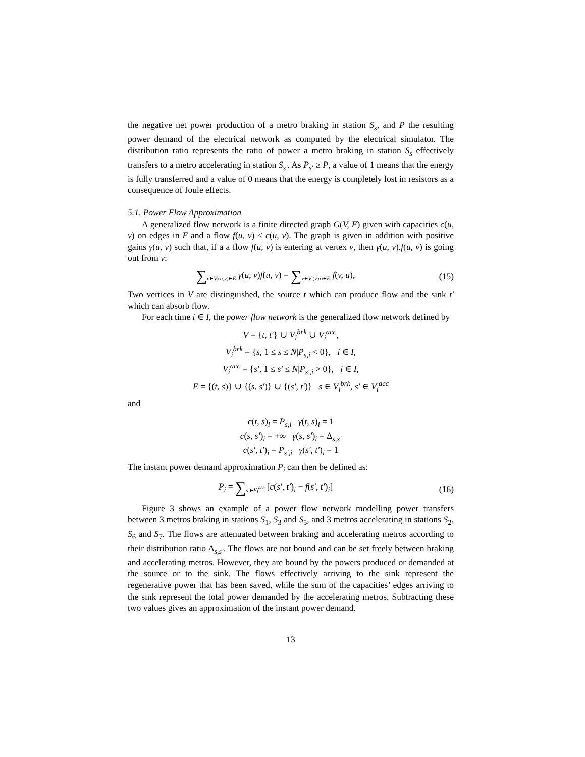the negative net power production of a metro braking in station S<sub>s</sub>, and P the resulting power demand of the electrical network as computed by the electrical simulator. The distribution ratio represents the ratio of power a metro braking in station S<sub>s</sub> effectively transfers to a metro accelerating in station S<sub>s′</sub>. As P<sub>s′</sub> ≥ P, a value of 1 means that the energy is fully transferred and a value of 0 means that the energy is completely lost in resistors as a consequence of Joule effects.
5.1. Power Flow Approximation
A generalized flow network is a finite directed graph G(V, E) given with capacities c(u, v) on edges in E and a flow f(u, v) ≤ c(u, v). The graph is given in addition with positive gains γ(u, v) such that, if a a flow f(u, v) is entering at vertex v, then γ(u, v).f(u, v) is going out from v:
∑<sub>v∈V|(u,v)∈E</sub> γ(u, v)f(u, v) = ∑<sub>v∈V|(v,u)∈E</sub> f(v, u),
(15)
Two vertices in V are distinguished, the source t which can produce flow and the sink t′ which can absorb flow.
For each time i ∈ I, the power flow network is the generalized flow network defined by
V = {t, t′} ∪ V<sub>i</sub><sup>brk</sup> ∪ V<sub>i</sub><sup>acc</sup>,
V<sub>i</sub><sup>brk</sup> = {s, 1 ≤ s ≤ N|P<sub>s,i</sub> < 0}, i ∈ I,
V<sub>i</sub><sup>acc</sup> = {s′, 1 ≤ s′ ≤ N|P<sub>s′,i</sub> > 0}, i ∈ I,
E = {(t, s)} ∪ {(s, s′)} ∪ {(s′, t′)} s ∈ V<sub>i</sub><sup>brk</sup>, s′ ∈ V<sub>i</sub><sup>acc</sup>
and
c(t, s)<sub>i</sub> = P<sub>s,i</sub> γ(t, s)<sub>i</sub> = 1
c(s, s′)<sub>i</sub> = +∞ γ(s, s′)<sub>i</sub> = Δ<sub>s,s′</sub>
c(s′, t′)<sub>i</sub> = P<sub>s′,i</sub> γ(s′, t′)<sub>i</sub> = 1
The instant power demand approximation P<sub>i</sub> can then be defined as:
P<sub>i</sub> = ∑<sub>s′∈V<sub>i</sub><sup>acc</sup></sub> [c(s′, t′)<sub>i</sub> − f(s′, t′)<sub>i</sub>]
(16)
Figure 3 shows an example of a power flow network modelling power transfers between 3 metros braking in stations S<sub>1</sub>, S<sub>3</sub> and S<sub>5</sub>, and 3 metros accelerating in stations S<sub>2</sub>, S<sub>6</sub> and S<sub>7</sub>. The flows are attenuated between braking and accelerating metros according to their distribution ratio Δ<sub>s,s′</sub>. The flows are not bound and can be set freely between braking and accelerating metros. However, they are bound by the powers produced or demanded at the source or to the sink. The flows effectively arriving to the sink represent the regenerative power that has been saved, while the sum of the capacities’ edges arriving to the sink represent the total power demanded by the accelerating metros. Subtracting these two values gives an approximation of the instant power demand.
13